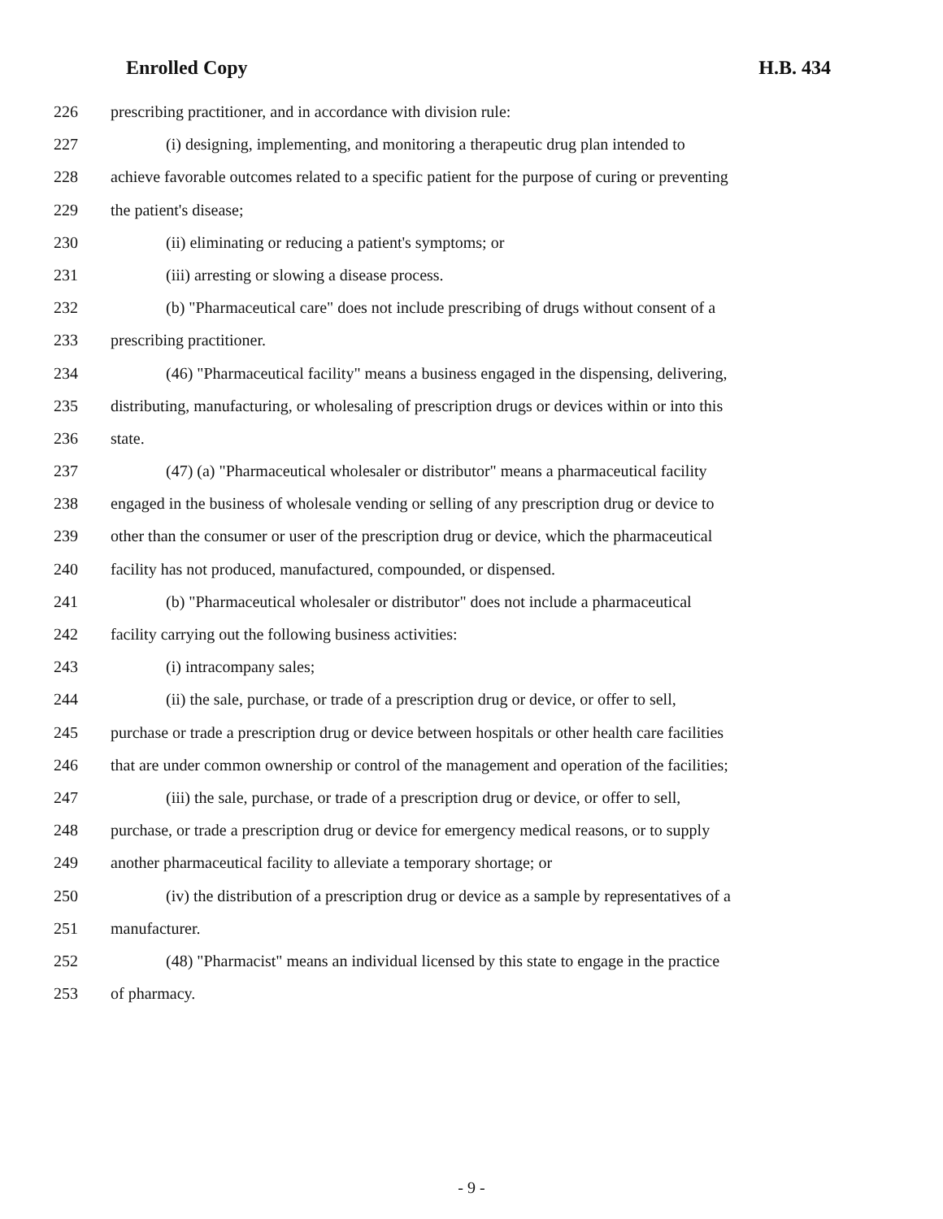Enrolled Copy H.B. 434
226 prescribing practitioner, and in accordance with division rule:
227 (i) designing, implementing, and monitoring a therapeutic drug plan intended to
228 achieve favorable outcomes related to a specific patient for the purpose of curing or preventing
229 the patient's disease;
230 (ii) eliminating or reducing a patient's symptoms; or
231 (iii) arresting or slowing a disease process.
232 (b) "Pharmaceutical care" does not include prescribing of drugs without consent of a
233 prescribing practitioner.
234 (46) "Pharmaceutical facility" means a business engaged in the dispensing, delivering,
235 distributing, manufacturing, or wholesaling of prescription drugs or devices within or into this
236 state.
237 (47) (a) "Pharmaceutical wholesaler or distributor" means a pharmaceutical facility
238 engaged in the business of wholesale vending or selling of any prescription drug or device to
239 other than the consumer or user of the prescription drug or device, which the pharmaceutical
240 facility has not produced, manufactured, compounded, or dispensed.
241 (b) "Pharmaceutical wholesaler or distributor" does not include a pharmaceutical
242 facility carrying out the following business activities:
243 (i) intracompany sales;
244 (ii) the sale, purchase, or trade of a prescription drug or device, or offer to sell,
245 purchase or trade a prescription drug or device between hospitals or other health care facilities
246 that are under common ownership or control of the management and operation of the facilities;
247 (iii) the sale, purchase, or trade of a prescription drug or device, or offer to sell,
248 purchase, or trade a prescription drug or device for emergency medical reasons, or to supply
249 another pharmaceutical facility to alleviate a temporary shortage; or
250 (iv) the distribution of a prescription drug or device as a sample by representatives of a
251 manufacturer.
252 (48) "Pharmacist" means an individual licensed by this state to engage in the practice
253 of pharmacy.
- 9 -